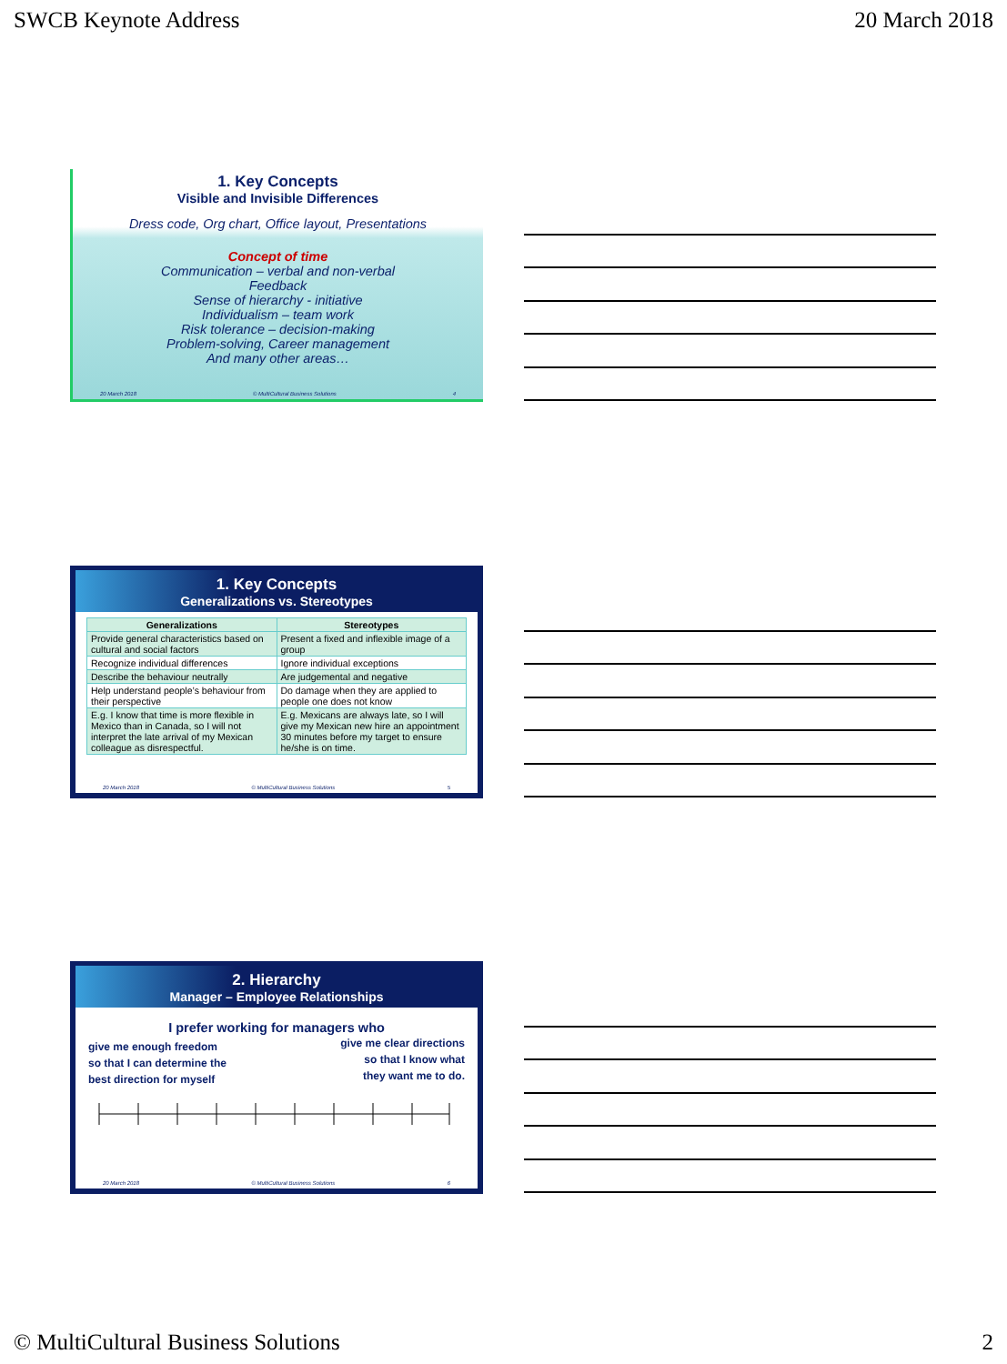SWCB Keynote Address 20 March 2018
1. Key Concepts
Visible and Invisible Differences
Dress code, Org chart, Office layout, Presentations
Concept of time
Communication – verbal and non-verbal
Feedback
Sense of hierarchy - initiative
Individualism – team work
Risk tolerance – decision-making
Problem-solving, Career management
And many other areas…
20 March 2018 © MultiCultural Business Solutions 4
1. Key Concepts
Generalizations vs. Stereotypes
| Generalizations | Stereotypes |
| --- | --- |
| Provide general characteristics based on cultural and social factors | Present a fixed and inflexible image of a group |
| Recognize individual differences | Ignore individual exceptions |
| Describe the behaviour neutrally | Are judgemental and negative |
| Help understand people’s behaviour from their perspective | Do damage when they are applied to people one does not know |
| E.g. I know that time is more flexible in Mexico than in Canada, so I will not interpret the late arrival of my Mexican colleague as disrespectful. | E.g. Mexicans are always late, so I will give my Mexican new hire an appointment 30 minutes before my target to ensure he/she is on time. |
20 March 2018 © MultiCultural Business Solutions 5
2. Hierarchy
Manager – Employee Relationships
I prefer working for managers who
give me enough freedom
so that I can determine the
best direction for myself
give me clear directions
so that I know what
they want me to do.
20 March 2018 © MultiCultural Business Solutions 6
© MultiCultural Business Solutions 2